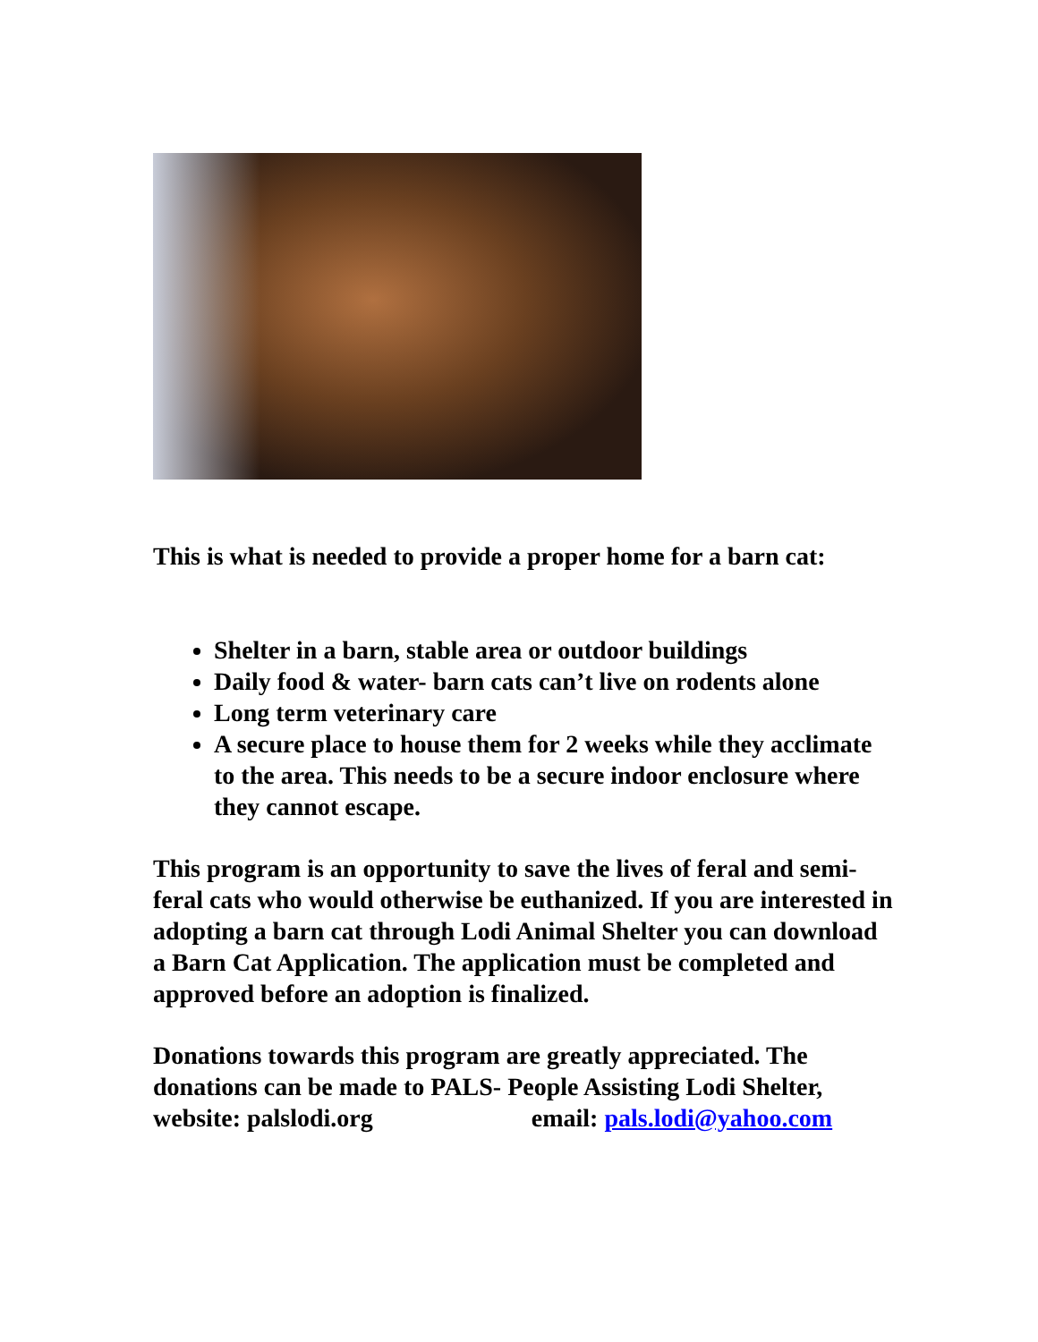This is what is needed to provide a proper home for a barn cat:
Shelter in a barn, stable area or outdoor buildings
Daily food & water- barn cats can’t live on rodents alone
Long term veterinary care
A secure place to house them for 2 weeks while they acclimate to the area. This needs to be a secure indoor enclosure where they cannot escape.
This program is an opportunity to save the lives of feral and semi-feral cats who would otherwise be euthanized. If you are interested in adopting a barn cat through Lodi Animal Shelter you can download a Barn Cat Application. The application must be completed and approved before an adoption is finalized.
Donations towards this program are greatly appreciated. The donations can be made to PALS- People Assisting Lodi Shelter, website: palslodi.org email: pals.lodi@yahoo.com